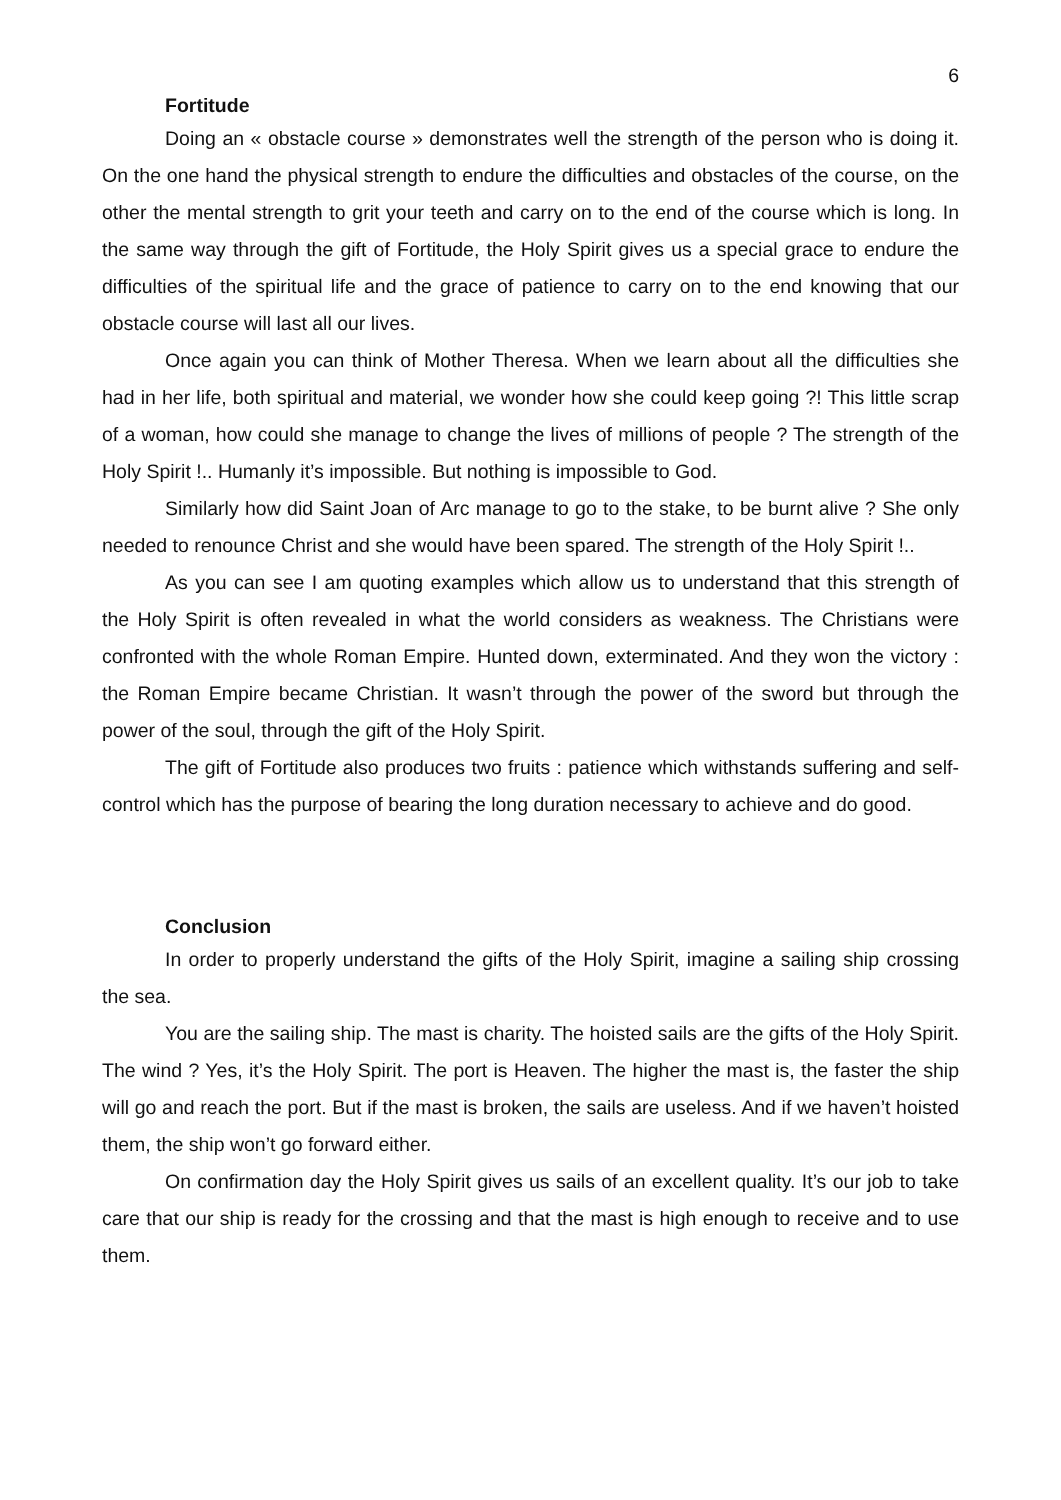6
Fortitude
Doing an « obstacle course » demonstrates well the strength of the person who is doing it. On the one hand the physical strength to endure the difficulties and obstacles of the course, on the other the mental strength to grit your teeth and carry on to the end of the course which is long. In the same way through the gift of Fortitude, the Holy Spirit gives us a special grace to endure the difficulties of the spiritual life and the grace of patience to carry on to the end knowing that our obstacle course will last all our lives.
Once again you can think of Mother Theresa. When we learn about all the difficulties she had in her life, both spiritual and material, we wonder how she could keep going ?! This little scrap of a woman, how could she manage to change the lives of millions of people ? The strength of the Holy Spirit !.. Humanly it’s impossible. But nothing is impossible to God.
Similarly how did Saint Joan of Arc manage to go to the stake, to be burnt alive ? She only needed to renounce Christ and she would have been spared. The strength of the Holy Spirit !..
As you can see I am quoting examples which allow us to understand that this strength of the Holy Spirit is often revealed in what the world considers as weakness. The Christians were confronted with the whole Roman Empire. Hunted down, exterminated. And they won the victory : the Roman Empire became Christian. It wasn’t through the power of the sword but through the power of the soul, through the gift of the Holy Spirit.
The gift of Fortitude also produces two fruits : patience which withstands suffering and self-control which has the purpose of bearing the long duration necessary to achieve and do good.
Conclusion
In order to properly understand the gifts of the Holy Spirit, imagine a sailing ship crossing the sea.
You are the sailing ship. The mast is charity. The hoisted sails are the gifts of the Holy Spirit. The wind ? Yes, it’s the Holy Spirit. The port is Heaven. The higher the mast is, the faster the ship will go and reach the port. But if the mast is broken, the sails are useless. And if we haven’t hoisted them, the ship won’t go forward either.
On confirmation day the Holy Spirit gives us sails of an excellent quality. It’s our job to take care that our ship is ready for the crossing and that the mast is high enough to receive and to use them.